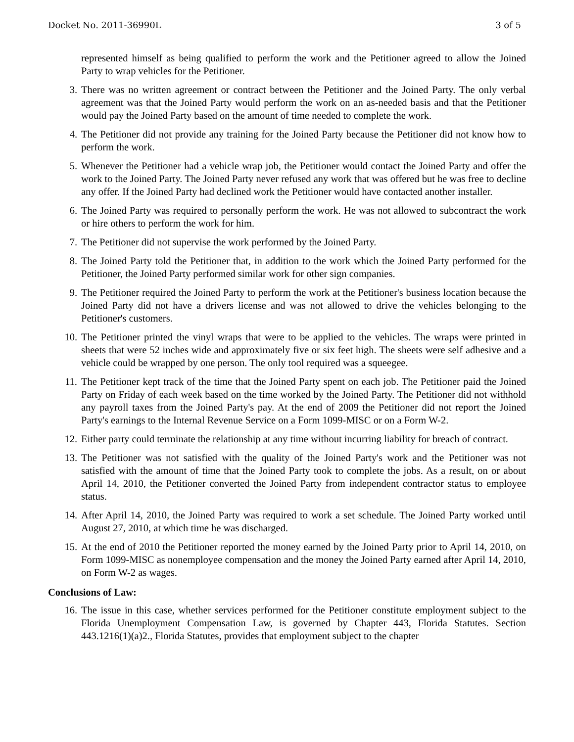Docket No. 2011-36990L 3 of 5
represented himself as being qualified to perform the work and the Petitioner agreed to allow the Joined Party to wrap vehicles for the Petitioner.
3. There was no written agreement or contract between the Petitioner and the Joined Party. The only verbal agreement was that the Joined Party would perform the work on an as-needed basis and that the Petitioner would pay the Joined Party based on the amount of time needed to complete the work.
4. The Petitioner did not provide any training for the Joined Party because the Petitioner did not know how to perform the work.
5. Whenever the Petitioner had a vehicle wrap job, the Petitioner would contact the Joined Party and offer the work to the Joined Party. The Joined Party never refused any work that was offered but he was free to decline any offer. If the Joined Party had declined work the Petitioner would have contacted another installer.
6. The Joined Party was required to personally perform the work. He was not allowed to subcontract the work or hire others to perform the work for him.
7. The Petitioner did not supervise the work performed by the Joined Party.
8. The Joined Party told the Petitioner that, in addition to the work which the Joined Party performed for the Petitioner, the Joined Party performed similar work for other sign companies.
9. The Petitioner required the Joined Party to perform the work at the Petitioner's business location because the Joined Party did not have a drivers license and was not allowed to drive the vehicles belonging to the Petitioner's customers.
10. The Petitioner printed the vinyl wraps that were to be applied to the vehicles. The wraps were printed in sheets that were 52 inches wide and approximately five or six feet high. The sheets were self adhesive and a vehicle could be wrapped by one person. The only tool required was a squeegee.
11. The Petitioner kept track of the time that the Joined Party spent on each job. The Petitioner paid the Joined Party on Friday of each week based on the time worked by the Joined Party. The Petitioner did not withhold any payroll taxes from the Joined Party's pay. At the end of 2009 the Petitioner did not report the Joined Party's earnings to the Internal Revenue Service on a Form 1099-MISC or on a Form W-2.
12. Either party could terminate the relationship at any time without incurring liability for breach of contract.
13. The Petitioner was not satisfied with the quality of the Joined Party's work and the Petitioner was not satisfied with the amount of time that the Joined Party took to complete the jobs. As a result, on or about April 14, 2010, the Petitioner converted the Joined Party from independent contractor status to employee status.
14. After April 14, 2010, the Joined Party was required to work a set schedule. The Joined Party worked until August 27, 2010, at which time he was discharged.
15. At the end of 2010 the Petitioner reported the money earned by the Joined Party prior to April 14, 2010, on Form 1099-MISC as nonemployee compensation and the money the Joined Party earned after April 14, 2010, on Form W-2 as wages.
Conclusions of Law:
16. The issue in this case, whether services performed for the Petitioner constitute employment subject to the Florida Unemployment Compensation Law, is governed by Chapter 443, Florida Statutes. Section 443.1216(1)(a)2., Florida Statutes, provides that employment subject to the chapter